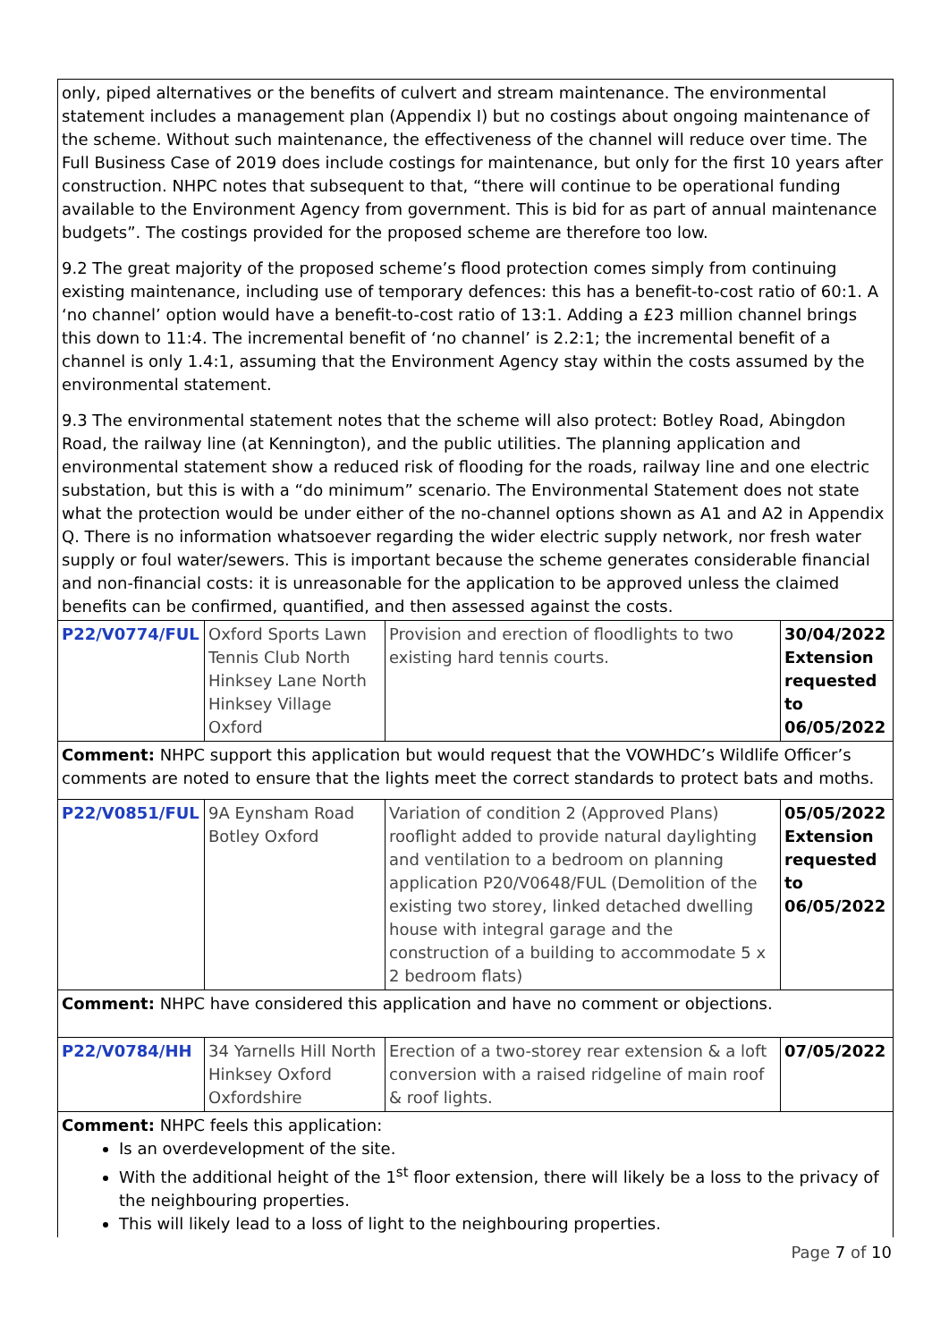| only, piped alternatives or the benefits of culvert and stream maintenance. The environmental statement includes a management plan (Appendix I) but no costings about ongoing maintenance of the scheme. Without such maintenance, the effectiveness of the channel will reduce over time. The Full Business Case of 2019 does include costings for maintenance, but only for the first 10 years after construction. NHPC notes that subsequent to that, “there will continue to be operational funding available to the Environment Agency from government. This is bid for as part of annual maintenance budgets”. The costings provided for the proposed scheme are therefore too low. 9.2 The great majority of the proposed scheme’s flood protection comes simply from continuing existing maintenance, including use of temporary defences: this has a benefit-to-cost ratio of 60:1. A ‘no channel’ option would have a benefit-to-cost ratio of 13:1. Adding a £23 million channel brings this down to 11:4. The incremental benefit of ‘no channel’ is 2.2:1; the incremental benefit of a channel is only 1.4:1, assuming that the Environment Agency stay within the costs assumed by the environmental statement. 9.3 The environmental statement notes that the scheme will also protect: Botley Road, Abingdon Road, the railway line (at Kennington), and the public utilities. The planning application and environmental statement show a reduced risk of flooding for the roads, railway line and one electric substation, but this is with a “do minimum” scenario. The Environmental Statement does not state what the protection would be under either of the no-channel options shown as A1 and A2 in Appendix Q. There is no information whatsoever regarding the wider electric supply network, nor fresh water supply or foul water/sewers. This is important because the scheme generates considerable financial and non-financial costs: it is unreasonable for the application to be approved unless the claimed benefits can be confirmed, quantified, and then assessed against the costs. | | | |
| P22/V0774/FUL | Oxford Sports Lawn Tennis Club North Hinksey Lane North Hinksey Village Oxford | Provision and erection of floodlights to two existing hard tennis courts. | 30/04/2022 Extension requested to 06/05/2022 |
| Comment: NHPC support this application but would request that the VOWHDC’s Wildlife Officer’s comments are noted to ensure that the lights meet the correct standards to protect bats and moths. | | | |
| P22/V0851/FUL | 9A Eynsham Road Botley Oxford | Variation of condition 2 (Approved Plans) rooflight added to provide natural daylighting and ventilation to a bedroom on planning application P20/V0648/FUL (Demolition of the existing two storey, linked detached dwelling house with integral garage and the construction of a building to accommodate 5 x 2 bedroom flats) | 05/05/2022 Extension requested to 06/05/2022 |
| Comment: NHPC have considered this application and have no comment or objections. | | | |
| P22/V0784/HH | 34 Yarnells Hill North Hinksey Oxford Oxfordshire | Erection of a two-storey rear extension & a loft conversion with a raised ridgeline of main roof & roof lights. | 07/05/2022 |
| Comment: NHPC feels this application: Is an overdevelopment of the site. With the additional height of the 1<sup>st</sup> floor extension, there will likely be a loss to the privacy of the neighbouring properties. This will likely lead to a loss of light to the neighbouring properties. | | | |
Page 7 of 10